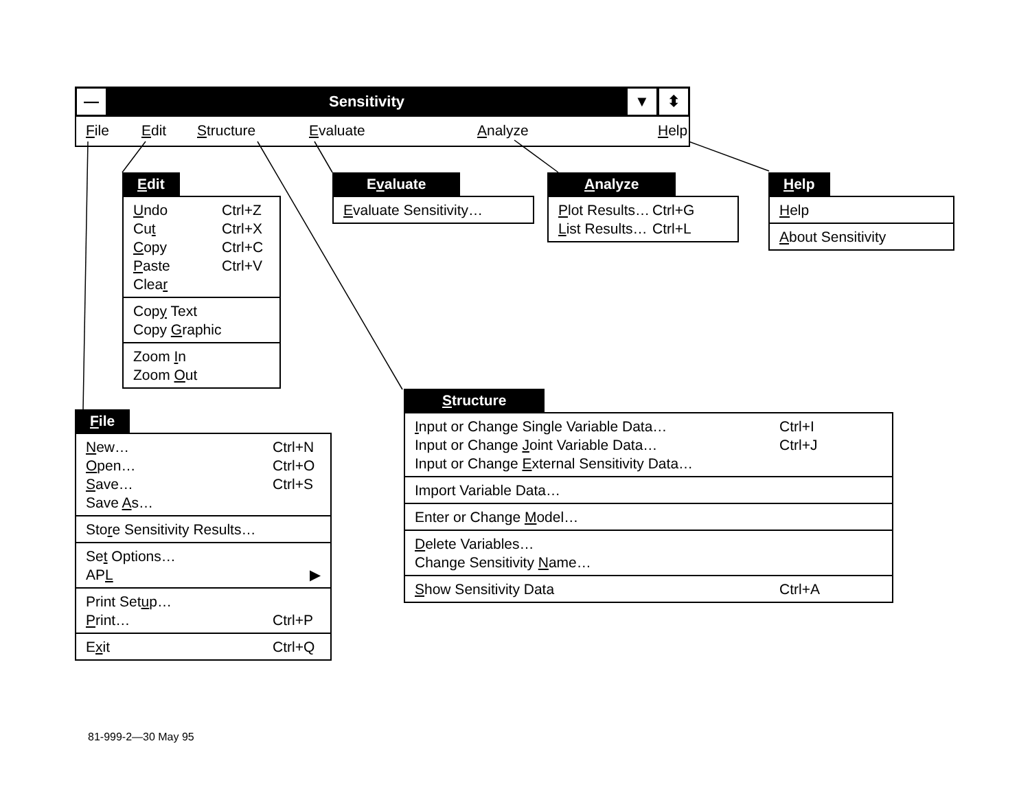—
Sensitivity
▼ ⬍
File Edit Structure Evaluate Analyze Help
Edit
Undo Ctrl+Z
Cut Ctrl+X
Copy Ctrl+C
Paste Ctrl+V
Clear
Copy Text
Copy Graphic
Zoom In
Zoom Out
Evaluate
Evaluate Sensitivity…
Analyze
Plot Results… Ctrl+G
List Results… Ctrl+L
Help
Help
About Sensitivity
File
New… Ctrl+N
Open… Ctrl+O
Save… Ctrl+S
Save As…
Store Sensitivity Results…
Set Options…
APL ▶
Print Setup…
Print… Ctrl+P
Exit Ctrl+Q
Structure
Input or Change Single Variable Data… Ctrl+I
Input or Change Joint Variable Data… Ctrl+J
Input or Change External Sensitivity Data…
Import Variable Data…
Enter or Change Model…
Delete Variables…
Change Sensitivity Name…
Show Sensitivity Data Ctrl+A
81-999-2—30 May 95